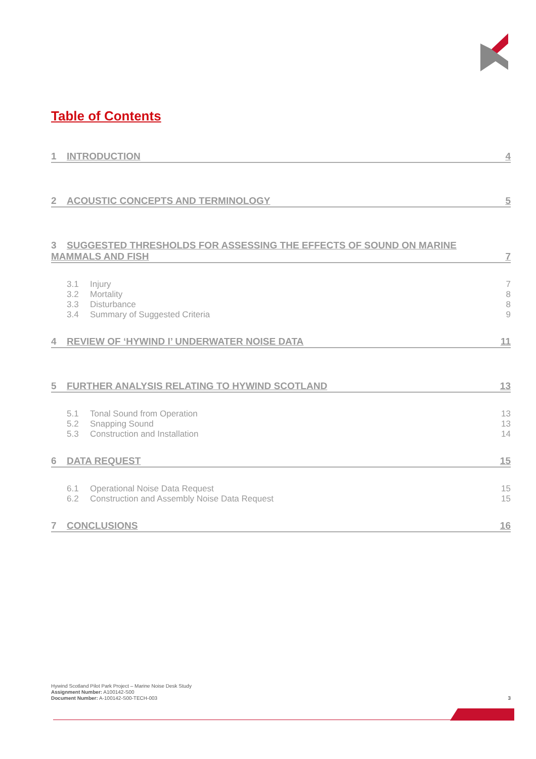Table of Contents
1 INTRODUCTION 4
2 ACOUSTIC CONCEPTS AND TERMINOLOGY 5
3 SUGGESTED THRESHOLDS FOR ASSESSING THE EFFECTS OF SOUND ON MARINE
MAMMALS AND FISH 7
3.1 Injury 7
3.2 Mortality 8
3.3 Disturbance 8
3.4 Summary of Suggested Criteria 9
4 REVIEW OF ‘HYWIND I’ UNDERWATER NOISE DATA 11
5 FURTHER ANALYSIS RELATING TO HYWIND SCOTLAND 13
5.1 Tonal Sound from Operation 13
5.2 Snapping Sound 13
5.3 Construction and Installation 14
6 DATA REQUEST 15
6.1 Operational Noise Data Request 15
6.2 Construction and Assembly Noise Data Request 15
7 CONCLUSIONS 16
Hywind Scotland Pilot Park Project – Marine Noise Desk Study
Assignment Number: A100142-S00
Document Number: A-100142-S00-TECH-003
3